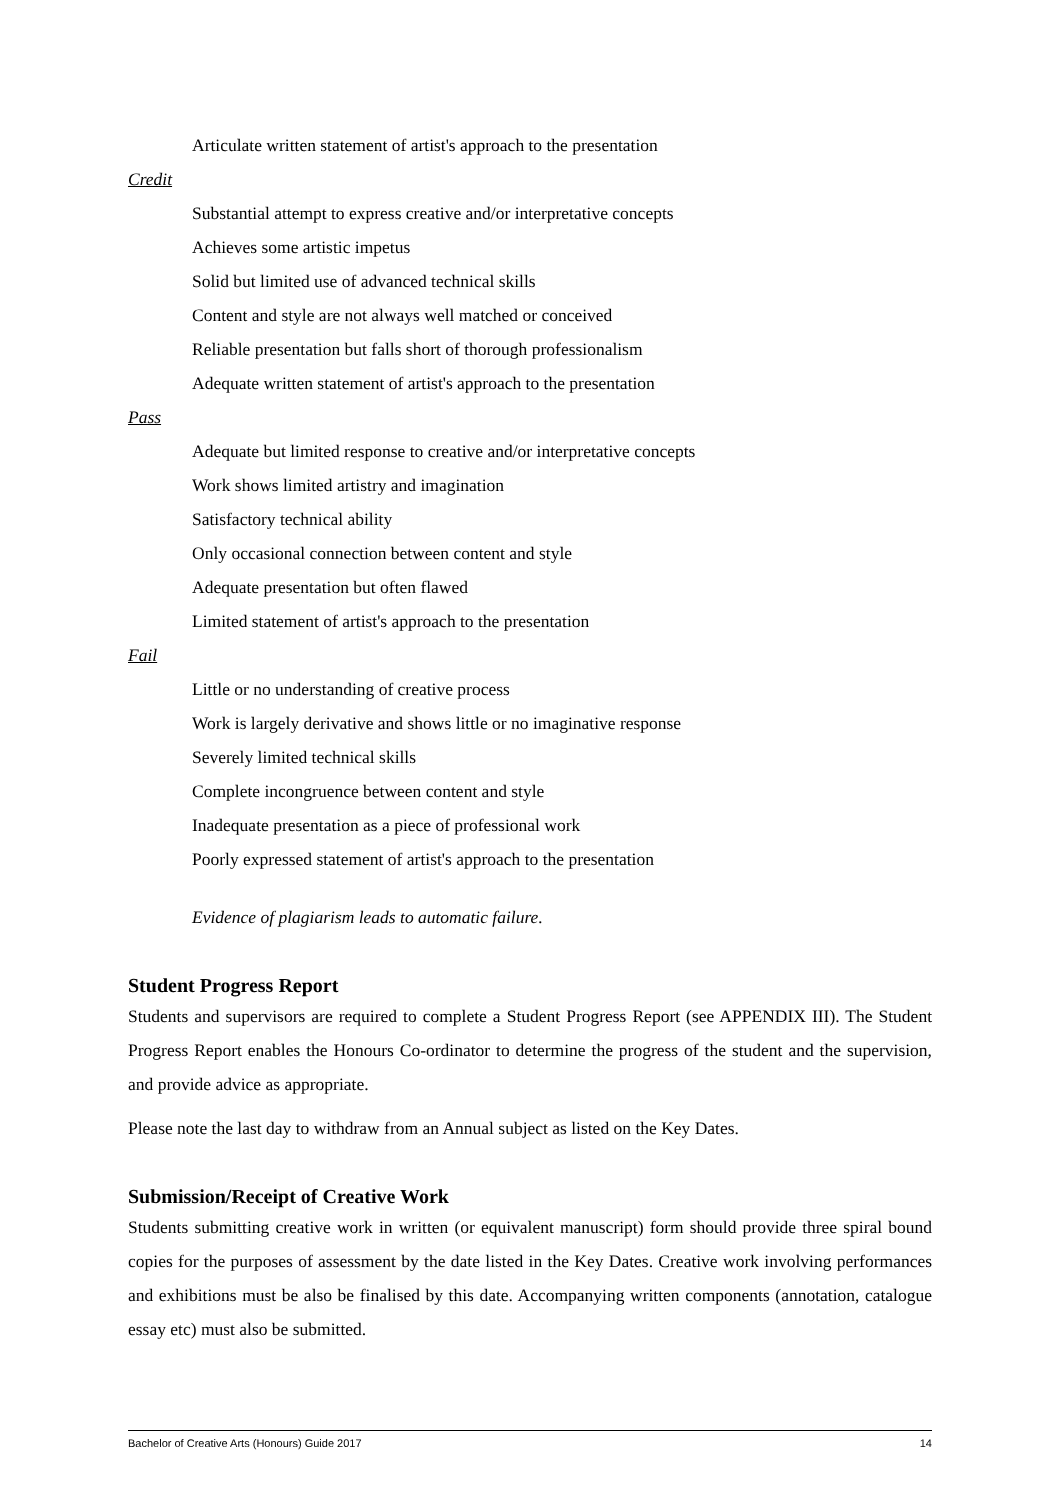Articulate written statement of artist's approach to the presentation
Credit
Substantial attempt to express creative and/or interpretative concepts
Achieves some artistic impetus
Solid but limited use of advanced technical skills
Content and style are not always well matched or conceived
Reliable presentation but falls short of thorough professionalism
Adequate written statement of artist's approach to the presentation
Pass
Adequate but limited response to creative and/or interpretative concepts
Work shows limited artistry and imagination
Satisfactory technical ability
Only occasional connection between content and style
Adequate presentation but often flawed
Limited statement of artist's approach to the presentation
Fail
Little or no understanding of creative process
Work is largely derivative and shows little or no imaginative response
Severely limited technical skills
Complete incongruence between content and style
Inadequate presentation as a piece of professional work
Poorly expressed statement of artist's approach to the presentation
Evidence of plagiarism leads to automatic failure.
Student Progress Report
Students and supervisors are required to complete a Student Progress Report (see APPENDIX III). The Student Progress Report enables the Honours Co-ordinator to determine the progress of the student and the supervision, and provide advice as appropriate.
Please note the last day to withdraw from an Annual subject as listed on the Key Dates.
Submission/Receipt of Creative Work
Students submitting creative work in written (or equivalent manuscript) form should provide three spiral bound copies for the purposes of assessment by the date listed in the Key Dates. Creative work involving performances and exhibitions must be also be finalised by this date. Accompanying written components (annotation, catalogue essay etc) must also be submitted.
Bachelor of Creative Arts (Honours) Guide 2017 14